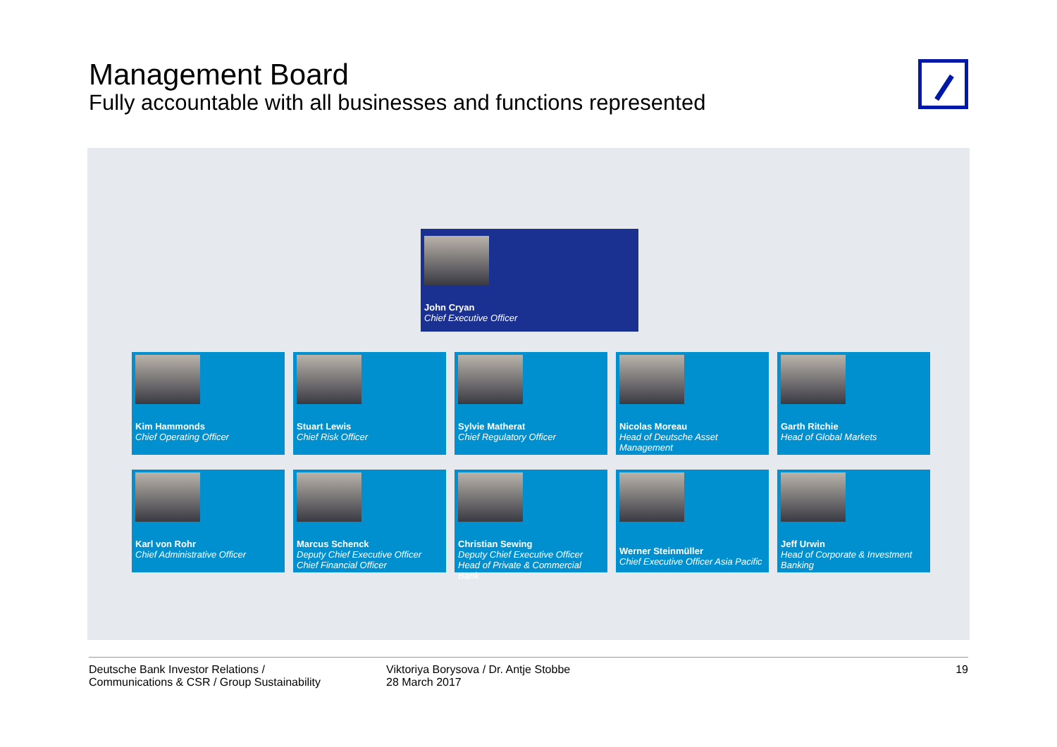Management Board
Fully accountable with all businesses and functions represented
John Cryan
Chief Executive Officer
Kim Hammonds
Chief Operating Officer
Stuart Lewis
Chief Risk Officer
Sylvie Matherat
Chief Regulatory Officer
Nicolas Moreau
Head of Deutsche Asset Management
Garth Ritchie
Head of Global Markets
Karl von Rohr
Chief Administrative Officer
Marcus Schenck
Deputy Chief Executive Officer
Chief Financial Officer
Christian Sewing
Deputy Chief Executive Officer
Head of Private & Commercial Bank
Werner Steinmüller
Chief Executive Officer Asia Pacific
Jeff Urwin
Head of Corporate & Investment Banking
Deutsche Bank Investor Relations /
Communications & CSR / Group Sustainability
Viktoriya Borysova / Dr. Antje Stobbe
28 March 2017
19